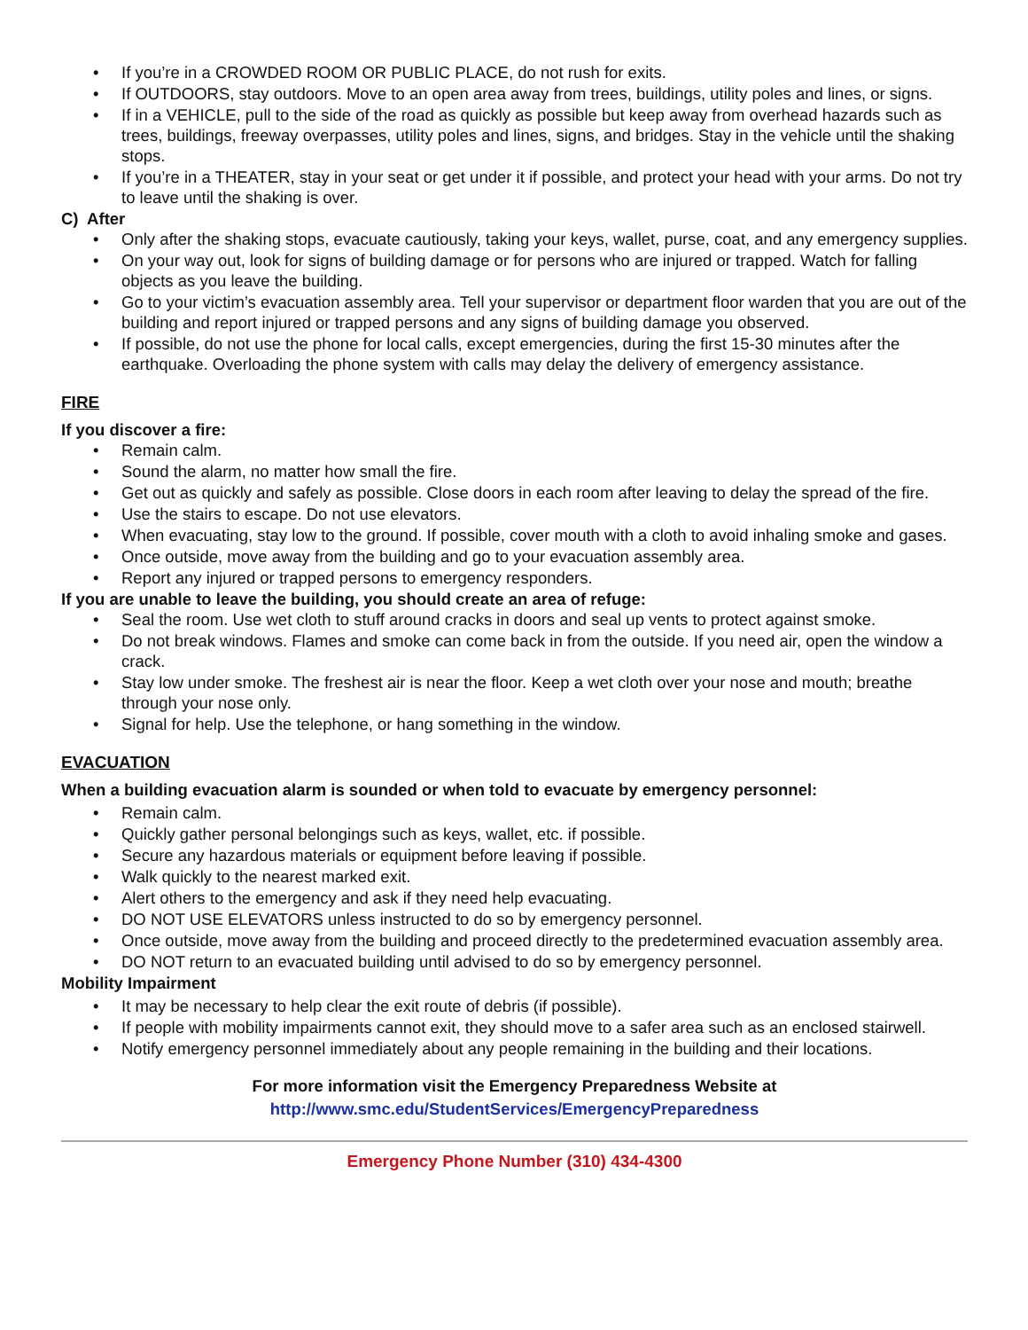• If you’re in a CROWDED ROOM OR PUBLIC PLACE, do not rush for exits.
• If OUTDOORS, stay outdoors. Move to an open area away from trees, buildings, utility poles and lines, or signs.
• If in a VEHICLE, pull to the side of the road as quickly as possible but keep away from overhead hazards such as trees, buildings, freeway overpasses, utility poles and lines, signs, and bridges. Stay in the vehicle until the shaking stops.
• If you’re in a THEATER, stay in your seat or get under it if possible, and protect your head with your arms. Do not try to leave until the shaking is over.
C) After
• Only after the shaking stops, evacuate cautiously, taking your keys, wallet, purse, coat, and any emergency supplies.
• On your way out, look for signs of building damage or for persons who are injured or trapped. Watch for falling objects as you leave the building.
• Go to your victim’s evacuation assembly area. Tell your supervisor or department floor warden that you are out of the building and report injured or trapped persons and any signs of building damage you observed.
• If possible, do not use the phone for local calls, except emergencies, during the first 15-30 minutes after the earthquake. Overloading the phone system with calls may delay the delivery of emergency assistance.
FIRE
If you discover a fire:
• Remain calm.
• Sound the alarm, no matter how small the fire.
• Get out as quickly and safely as possible. Close doors in each room after leaving to delay the spread of the fire.
• Use the stairs to escape. Do not use elevators.
• When evacuating, stay low to the ground. If possible, cover mouth with a cloth to avoid inhaling smoke and gases.
• Once outside, move away from the building and go to your evacuation assembly area.
• Report any injured or trapped persons to emergency responders.
If you are unable to leave the building, you should create an area of refuge:
• Seal the room. Use wet cloth to stuff around cracks in doors and seal up vents to protect against smoke.
• Do not break windows. Flames and smoke can come back in from the outside. If you need air, open the window a crack.
• Stay low under smoke. The freshest air is near the floor. Keep a wet cloth over your nose and mouth; breathe through your nose only.
• Signal for help. Use the telephone, or hang something in the window.
EVACUATION
When a building evacuation alarm is sounded or when told to evacuate by emergency personnel:
• Remain calm.
• Quickly gather personal belongings such as keys, wallet, etc. if possible.
• Secure any hazardous materials or equipment before leaving if possible.
• Walk quickly to the nearest marked exit.
• Alert others to the emergency and ask if they need help evacuating.
• DO NOT USE ELEVATORS unless instructed to do so by emergency personnel.
• Once outside, move away from the building and proceed directly to the predetermined evacuation assembly area.
• DO NOT return to an evacuated building until advised to do so by emergency personnel.
Mobility Impairment
• It may be necessary to help clear the exit route of debris (if possible).
• If people with mobility impairments cannot exit, they should move to a safer area such as an enclosed stairwell.
• Notify emergency personnel immediately about any people remaining in the building and their locations.
For more information visit the Emergency Preparedness Website at
http://www.smc.edu/StudentServices/EmergencyPreparedness
Emergency Phone Number (310) 434-4300